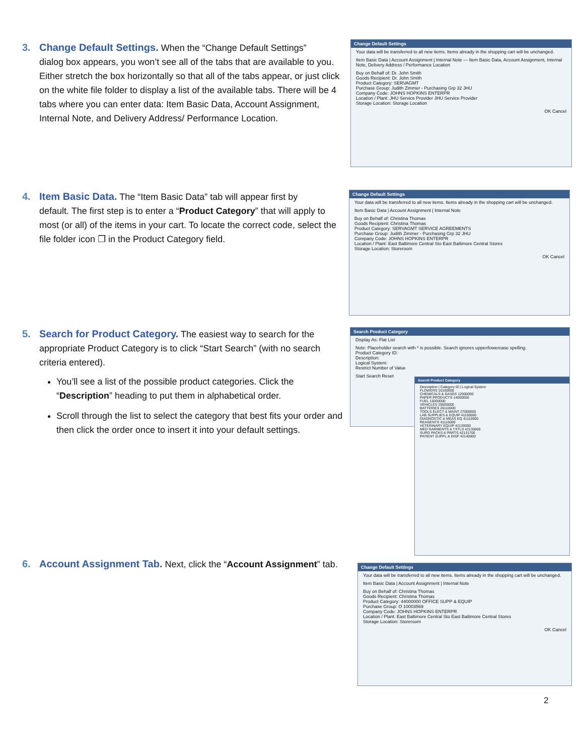3. Change Default Settings. When the “Change Default Settings”
dialog box appears, you won’t see all of the tabs that are available to you. Either stretch the box horizontally so that all of the tabs appear, or just click on the white file folder to display a list of the available tabs. There will be 4 tabs where you can enter data: Item Basic Data, Account Assignment, Internal Note, and Delivery Address/ Performance Location.
Change Default Settings
Your data will be transferred to all new items. Items already in the shopping cart will be unchanged.
Item Basic Data | Account Assignment | Internal Note — Item Basic Data, Account Assignment, Internal Note, Delivery Address / Performance Location
Buy on Behalf of: Dr. John Smith
Goods Recipient: Dr. John Smith
Product Category: SERVAGMT
Purchase Group: Judith Zimmer - Purchasing Grp 32 JHU
Company Code: JOHNS HOPKINS ENTERPR
Location / Plant: JHU Service Provider JHU Service Provider
Storage Location: Storage Location
OK Cancel
4. Item Basic Data. The “Item Basic Data” tab will appear first by
default. The first step is to enter a “Product Category” that will apply to most (or all) of the items in your cart. To locate the correct code, select the file folder icon ❐ in the Product Category field.
Change Default Settings
Your data will be transferred to all new items. Items already in the shopping cart will be unchanged.
Item Basic Data | Account Assignment | Internal Note
Buy on Behalf of: Christina Thomas
Goods Recipient: Christina Thomas
Product Category: SERVAGMT SERVICE AGREEMENTS
Purchase Group: Judith Zimmer - Purchasing Grp 32 JHU
Company Code: JOHNS HOPKINS ENTERPR
Location / Plant: East Baltimore Central Sto East Baltimore Central Stores
Storage Location: Storeroom
OK Cancel
5. Search for Product Category. The easiest way to search for the
appropriate Product Category is to click “Start Search” (with no search criteria entered).
You’ll see a list of the possible product categories. Click the “Description” heading to put them in alphabetical order.
Scroll through the list to select the category that best fits your order and then click the order once to insert it into your default settings.
Search Product Category
Display As: Flat List
Note: Placeholder search with * is possible. Search ignores upper/lowercase spelling.
Product Category ID:
Description:
Logical System:
Restrict Number of Value
Start Search Reset
Search Product Category
Description | Category ID | Logical System
FLOWERS 10160000
CHEMICALS & GASES 12000000
PAPER PRODUCTS 14000000
FUEL 15000000
VEHICLES 25000000
BATTERIES 26110000
TOOLS ELECT & MAINT 27000000
LAB SUPPLIES & EQUIP 41100000
DIAGNOSTIC & MEAS EQ 41110000
REAGENTS 41116000
VETERINARY EQUIP 42120000
MED GARMENTS & TXTLS 42130000
SURG PACKS & PARTS 42131700
PATIENT SUPPL & DISP 42140000
6. Account Assignment Tab. Next, click the “Account Assignment” tab.
Change Default Settings
Your data will be transferred to all new items. Items already in the shopping cart will be unchanged.
Item Basic Data | Account Assignment | Internal Note
Buy on Behalf of: Christina Thomas
Goods Recipient: Christina Thomas
Product Category: 44000000 OFFICE SUPP & EQUIP
Purchase Group: O 10003569
Company Code: JOHNS HOPKINS ENTERPR
Location / Plant: East Baltimore Central Sto East Baltimore Central Stores
Storage Location: Storeroom
OK Cancel
2